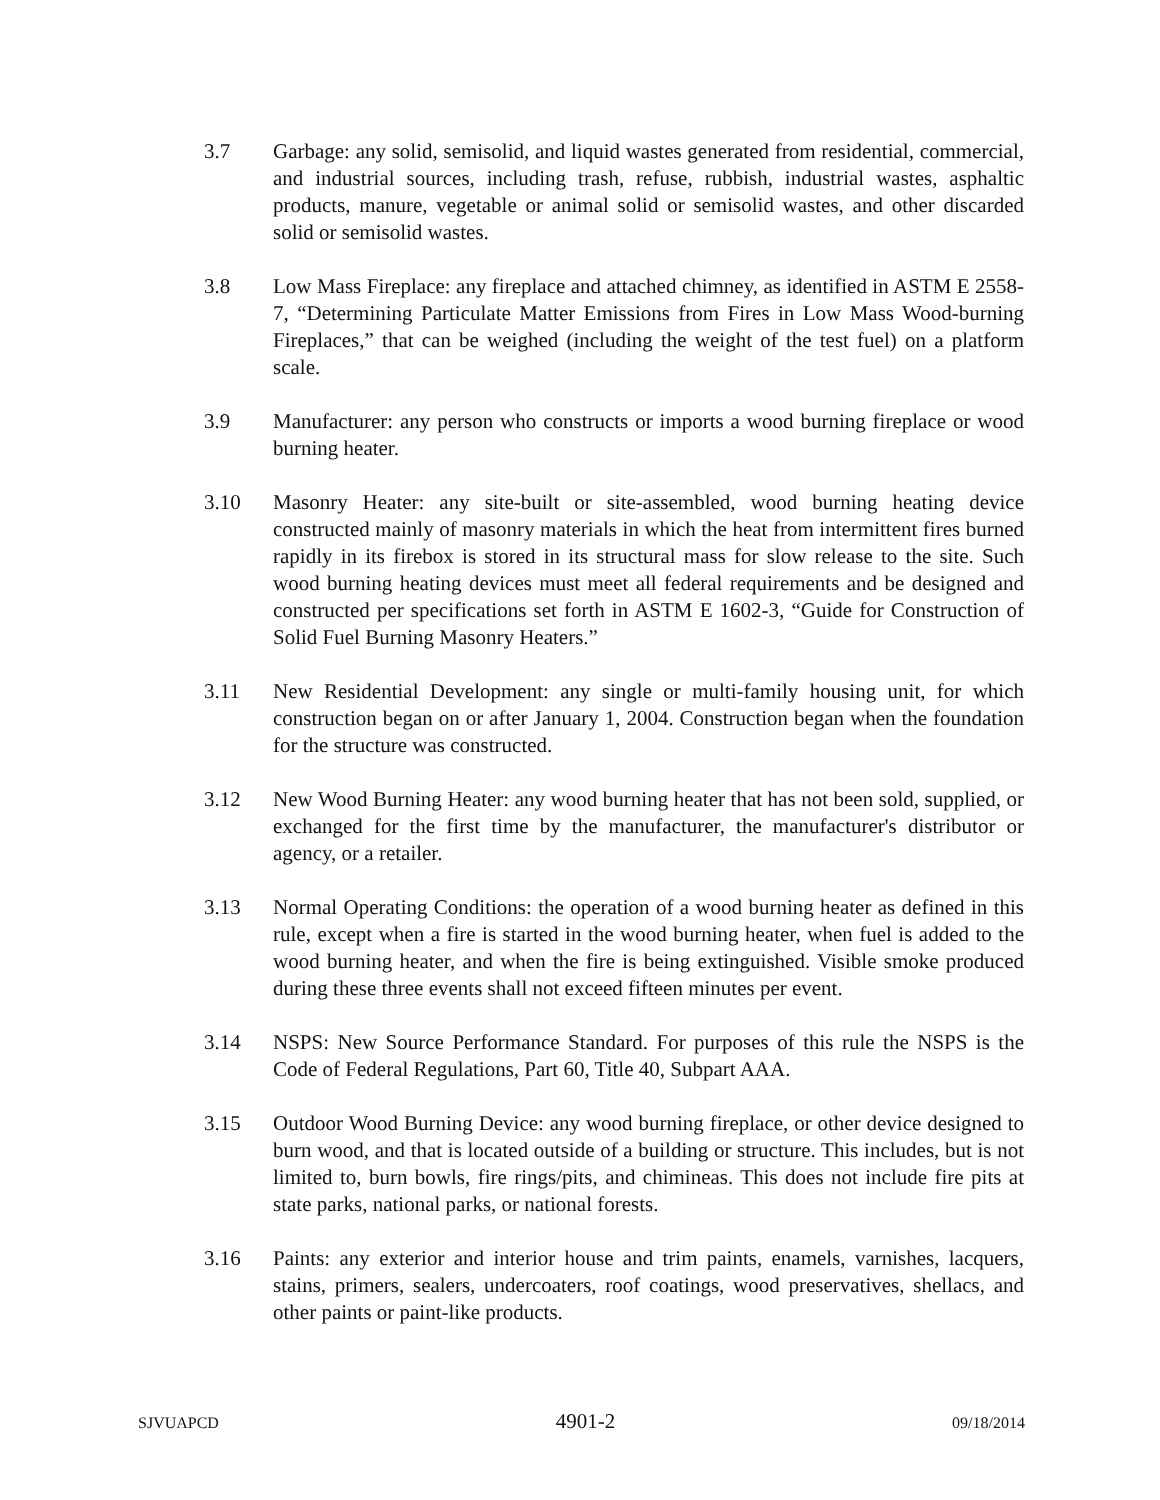3.7 Garbage: any solid, semisolid, and liquid wastes generated from residential, commercial, and industrial sources, including trash, refuse, rubbish, industrial wastes, asphaltic products, manure, vegetable or animal solid or semisolid wastes, and other discarded solid or semisolid wastes.
3.8 Low Mass Fireplace: any fireplace and attached chimney, as identified in ASTM E 2558-7, “Determining Particulate Matter Emissions from Fires in Low Mass Wood-burning Fireplaces,” that can be weighed (including the weight of the test fuel) on a platform scale.
3.9 Manufacturer: any person who constructs or imports a wood burning fireplace or wood burning heater.
3.10 Masonry Heater: any site-built or site-assembled, wood burning heating device constructed mainly of masonry materials in which the heat from intermittent fires burned rapidly in its firebox is stored in its structural mass for slow release to the site. Such wood burning heating devices must meet all federal requirements and be designed and constructed per specifications set forth in ASTM E 1602-3, “Guide for Construction of Solid Fuel Burning Masonry Heaters.”
3.11 New Residential Development: any single or multi-family housing unit, for which construction began on or after January 1, 2004. Construction began when the foundation for the structure was constructed.
3.12 New Wood Burning Heater: any wood burning heater that has not been sold, supplied, or exchanged for the first time by the manufacturer, the manufacturer's distributor or agency, or a retailer.
3.13 Normal Operating Conditions: the operation of a wood burning heater as defined in this rule, except when a fire is started in the wood burning heater, when fuel is added to the wood burning heater, and when the fire is being extinguished. Visible smoke produced during these three events shall not exceed fifteen minutes per event.
3.14 NSPS: New Source Performance Standard. For purposes of this rule the NSPS is the Code of Federal Regulations, Part 60, Title 40, Subpart AAA.
3.15 Outdoor Wood Burning Device: any wood burning fireplace, or other device designed to burn wood, and that is located outside of a building or structure. This includes, but is not limited to, burn bowls, fire rings/pits, and chimineas. This does not include fire pits at state parks, national parks, or national forests.
3.16 Paints: any exterior and interior house and trim paints, enamels, varnishes, lacquers, stains, primers, sealers, undercoaters, roof coatings, wood preservatives, shellacs, and other paints or paint-like products.
SJVUAPCD 4901-2 09/18/2014